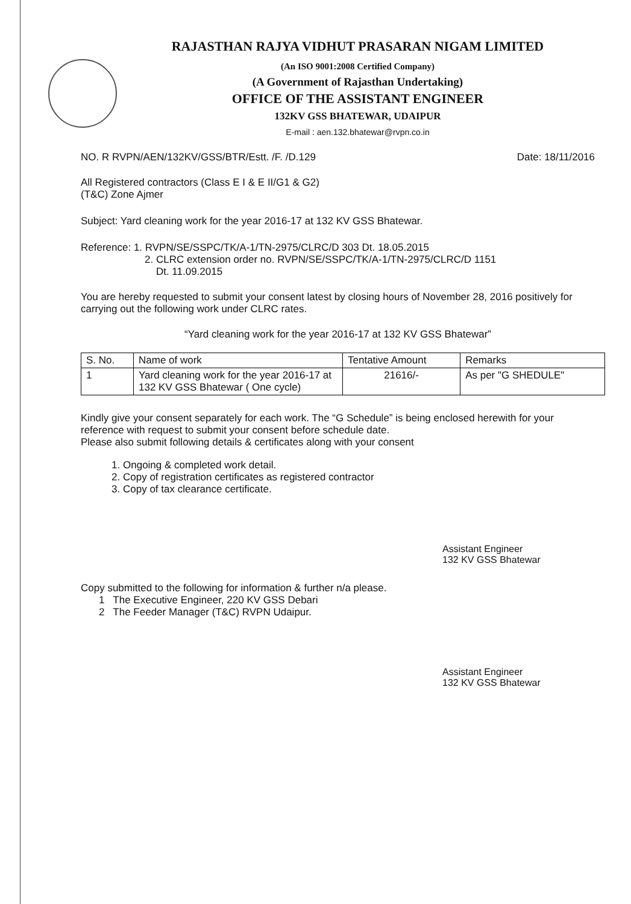RAJASTHAN RAJYA VIDHUT PRASARAN NIGAM LIMITED
(An ISO 9001:2008 Certified Company)
(A Government of Rajasthan Undertaking)
OFFICE OF THE ASSISTANT ENGINEER
132KV GSS BHATEWAR, UDAIPUR
E-mail : aen.132.bhatewar@rvpn.co.in
NO. R RVPN/AEN/132KV/GSS/BTR/Estt. /F. /D.129 Date: 18/11/2016
All Registered contractors (Class E I & E II/G1 & G2)
(T&C) Zone Ajmer
Subject: Yard cleaning work for the year 2016-17 at 132 KV GSS Bhatewar.
Reference: 1. RVPN/SE/SSPC/TK/A-1/TN-2975/CLRC/D 303 Dt. 18.05.2015
2. CLRC extension order no. RVPN/SE/SSPC/TK/A-1/TN-2975/CLRC/D 1151
Dt. 11.09.2015
You are hereby requested to submit your consent latest by closing hours of November 28, 2016 positively for carrying out the following work under CLRC rates.
“Yard cleaning work for the year 2016-17 at 132 KV GSS Bhatewar”
| S. No. | Name of work | Tentative Amount | Remarks |
| --- | --- | --- | --- |
| 1 | Yard cleaning work for the year 2016-17 at 132 KV GSS Bhatewar ( One cycle) | 21616/- | As per "G SHEDULE" |
Kindly give your consent separately for each work. The “G Schedule” is being enclosed herewith for your reference with request to submit your consent before schedule date.
Please also submit following details & certificates along with your consent
1. Ongoing & completed work detail.
2. Copy of registration certificates as registered contractor
3. Copy of tax clearance certificate.
Assistant Engineer
132 KV GSS Bhatewar
Copy submitted to the following for information & further n/a please.
1 The Executive Engineer, 220 KV GSS Debari
2 The Feeder Manager (T&C) RVPN Udaipur.
Assistant Engineer
132 KV GSS Bhatewar